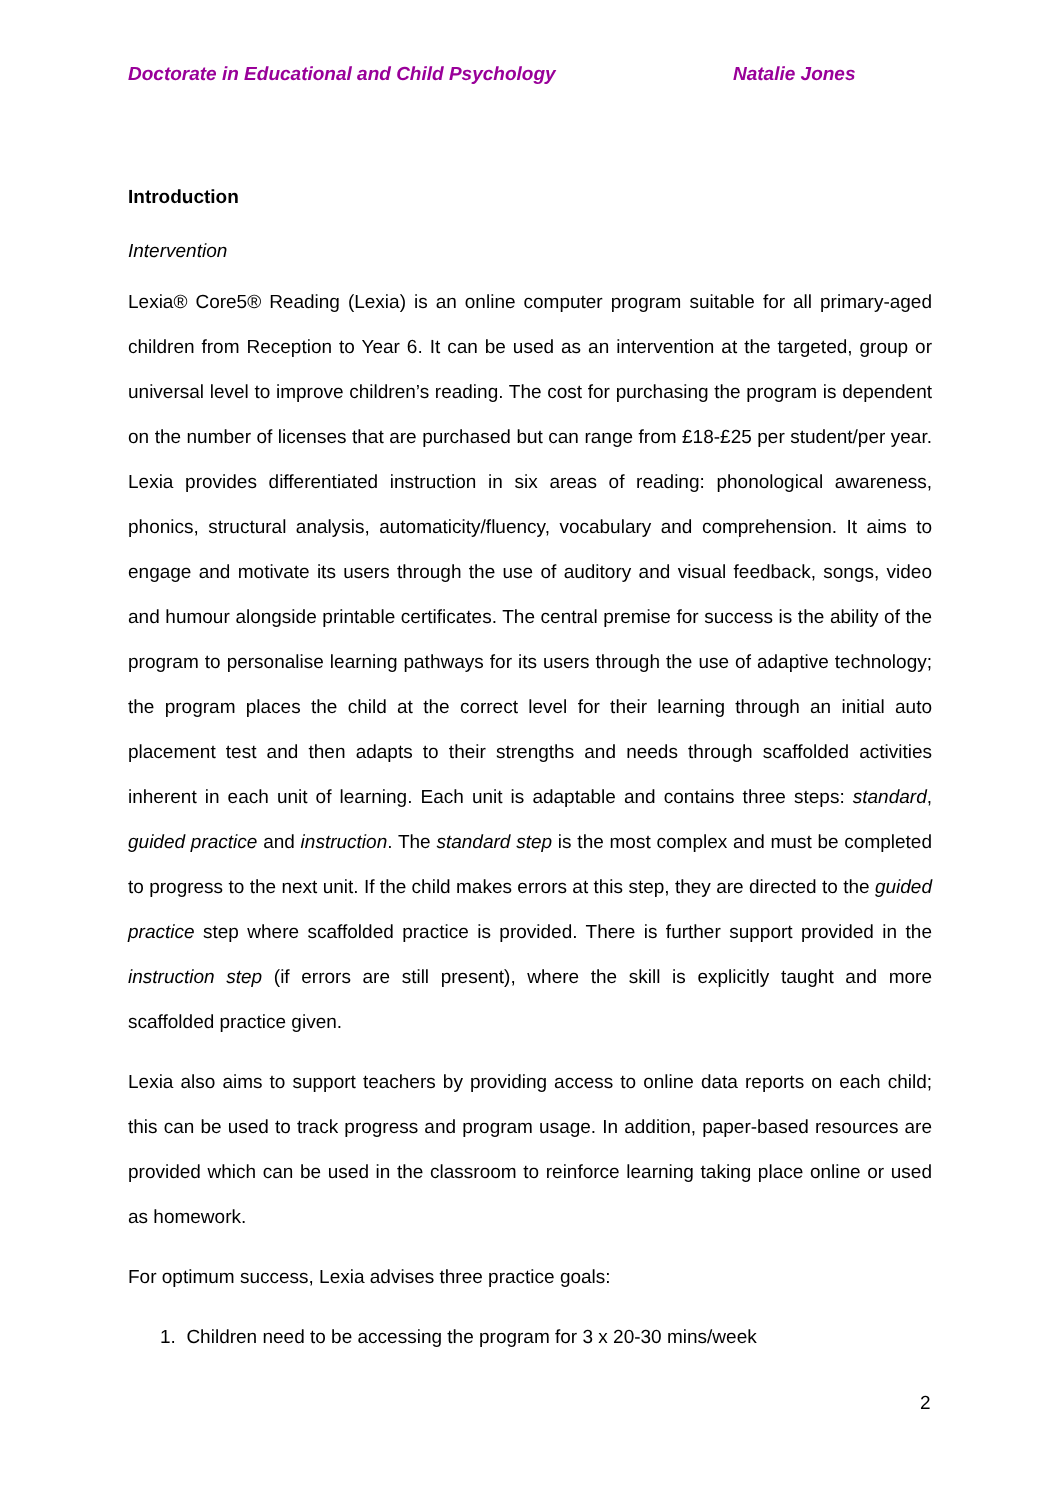Doctorate in Educational and Child Psychology Natalie Jones
Introduction
Intervention
Lexia® Core5® Reading (Lexia) is an online computer program suitable for all primary-aged children from Reception to Year 6. It can be used as an intervention at the targeted, group or universal level to improve children’s reading. The cost for purchasing the program is dependent on the number of licenses that are purchased but can range from £18-£25 per student/per year. Lexia provides differentiated instruction in six areas of reading: phonological awareness, phonics, structural analysis, automaticity/fluency, vocabulary and comprehension. It aims to engage and motivate its users through the use of auditory and visual feedback, songs, video and humour alongside printable certificates. The central premise for success is the ability of the program to personalise learning pathways for its users through the use of adaptive technology; the program places the child at the correct level for their learning through an initial auto placement test and then adapts to their strengths and needs through scaffolded activities inherent in each unit of learning. Each unit is adaptable and contains three steps: standard, guided practice and instruction. The standard step is the most complex and must be completed to progress to the next unit. If the child makes errors at this step, they are directed to the guided practice step where scaffolded practice is provided. There is further support provided in the instruction step (if errors are still present), where the skill is explicitly taught and more scaffolded practice given.
Lexia also aims to support teachers by providing access to online data reports on each child; this can be used to track progress and program usage. In addition, paper-based resources are provided which can be used in the classroom to reinforce learning taking place online or used as homework.
For optimum success, Lexia advises three practice goals:
1. Children need to be accessing the program for 3 x 20-30 mins/week
2